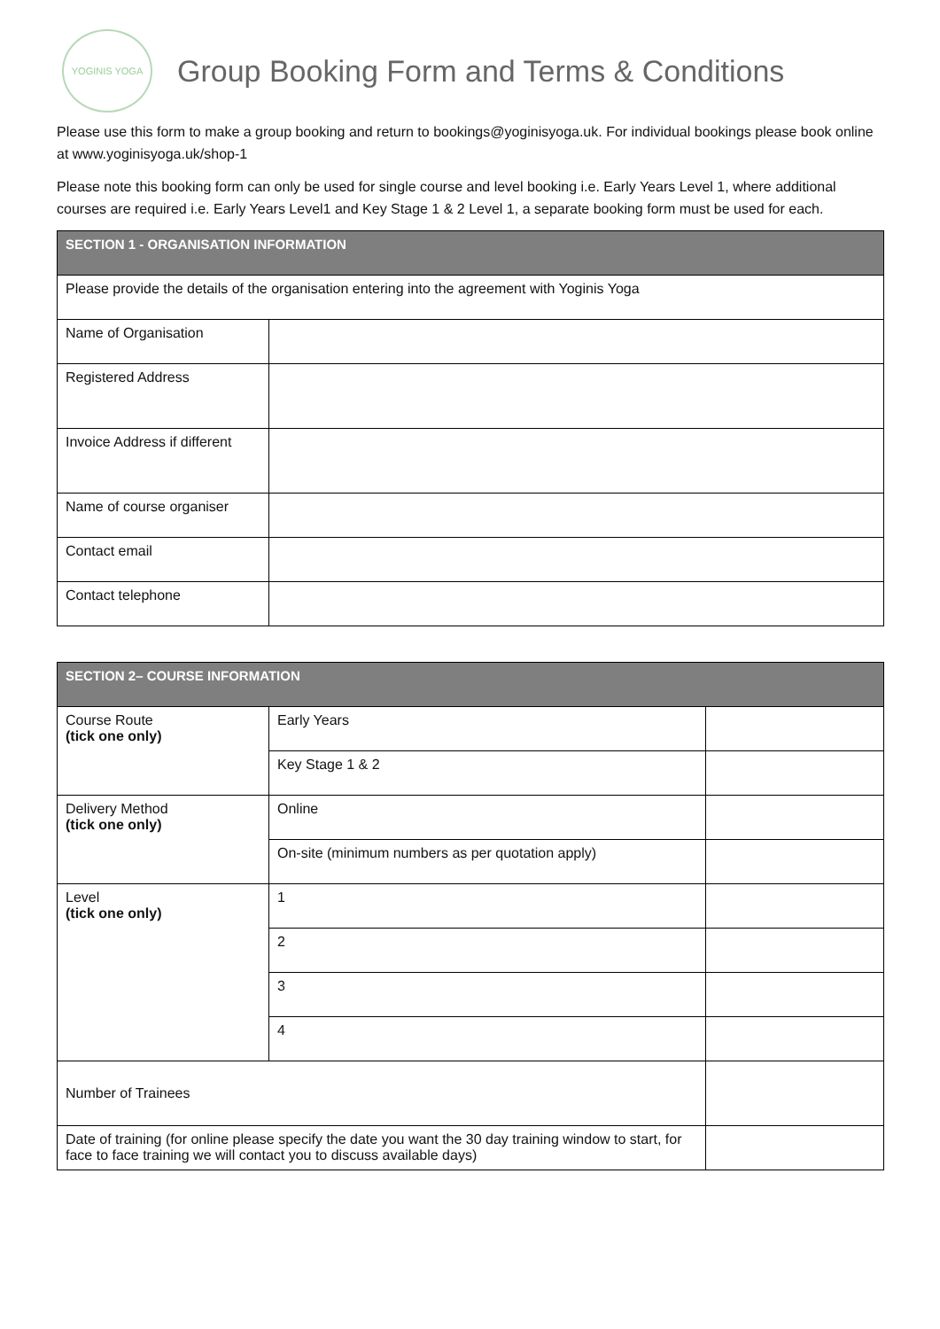YOGINIS YOGA
Group Booking Form and Terms & Conditions
Please use this form to make a group booking and return to bookings@yoginisyoga.uk. For individual bookings please book online at www.yoginisyoga.uk/shop-1
Please note this booking form can only be used for single course and level booking i.e. Early Years Level 1, where additional courses are required i.e. Early Years Level1 and Key Stage 1 & 2 Level 1, a separate booking form must be used for each.
| SECTION 1 - ORGANISATION INFORMATION | |
| --- | --- |
| Please provide the details of the organisation entering into the agreement with Yoginis Yoga | |
| Name of Organisation | |
| Registered Address | |
| Invoice Address if different | |
| Name of course organiser | |
| Contact email | |
| Contact telephone | |
| SECTION 2– COURSE INFORMATION | | |
| --- | --- | --- |
| Course Route (tick one only) | Early Years | |
| | Key Stage 1 & 2 | |
| Delivery Method (tick one only) | Online | |
| | On-site (minimum numbers as per quotation apply) | |
| Level (tick one only) | 1 | |
| | 2 | |
| | 3 | |
| | 4 | |
| Number of Trainees | | |
| Date of training (for online please specify the date you want the 30 day training window to start, for face to face training we will contact you to discuss available days) | | |